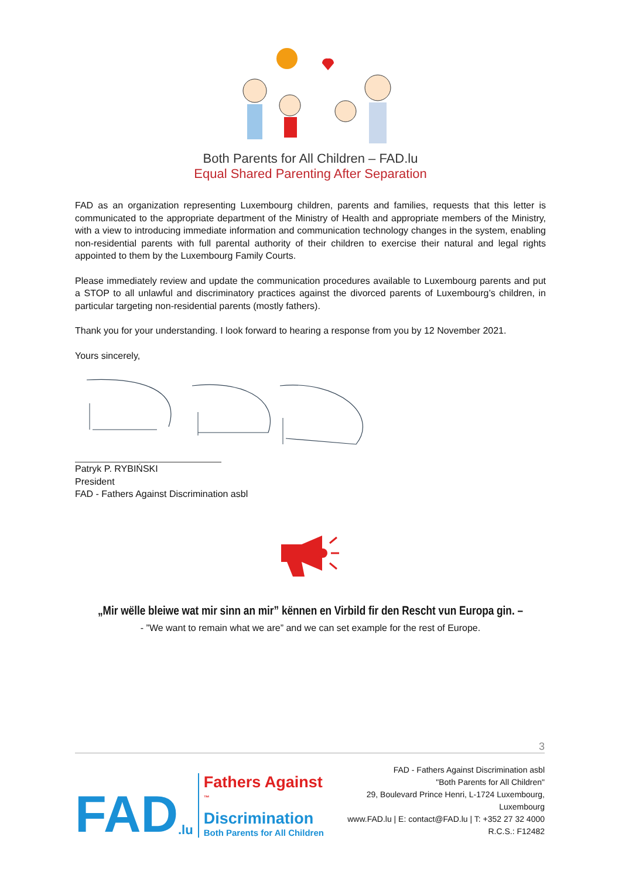Both Parents for All Children – FAD.lu
Equal Shared Parenting After Separation
FAD as an organization representing Luxembourg children, parents and families, requests that this letter is communicated to the appropriate department of the Ministry of Health and appropriate members of the Ministry, with a view to introducing immediate information and communication technology changes in the system, enabling non-residential parents with full parental authority of their children to exercise their natural and legal rights appointed to them by the Luxembourg Family Courts.
Please immediately review and update the communication procedures available to Luxembourg parents and put a STOP to all unlawful and discriminatory practices against the divorced parents of Luxembourg’s children, in particular targeting non-residential parents (mostly fathers).
Thank you for your understanding. I look forward to hearing a response from you by 12 November 2021.
Yours sincerely,
Patryk P. RYBIŃSKI
President
FAD - Fathers Against Discrimination asbl
„Mir wëlle bleiwe wat mir sinn an mir” kënnen en Virbild fir den Rescht vun Europa gin. –
- ”We want to remain what we are” and we can set example for the rest of Europe.
3
FAD.lu
Fathers Against <sup>™</sup>
Discrimination
Both Parents for All Children
FAD - Fathers Against Discrimination asbl
"Both Parents for All Children"
29, Boulevard Prince Henri, L-1724 Luxembourg, Luxembourg
www.FAD.lu | E: contact@FAD.lu | T: +352 27 32 4000
R.C.S.: F12482